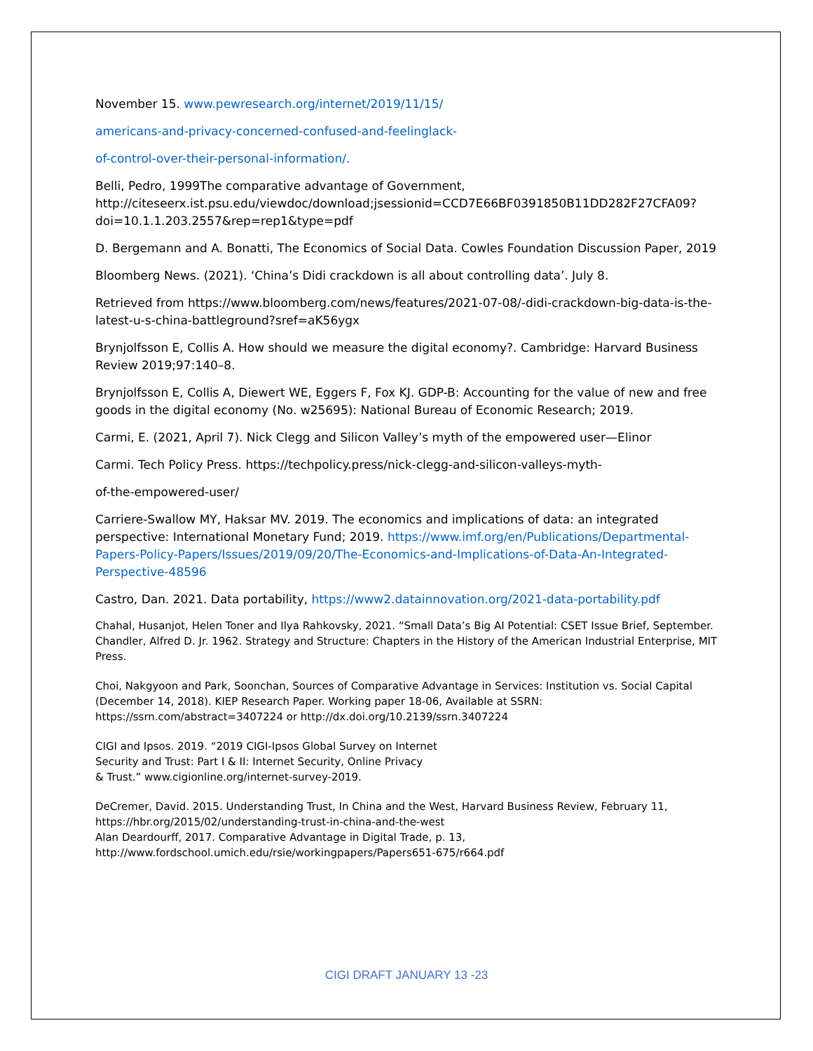November 15. www.pewresearch.org/internet/2019/11/15/
americans-and-privacy-concerned-confused-and-feelinglack-
of-control-over-their-personal-information/.
Belli, Pedro, 1999The comparative advantage of Government, http://citeseerx.ist.psu.edu/viewdoc/download;jsessionid=CCD7E66BF0391850B11DD282F27CFA09?doi=10.1.1.203.2557&rep=rep1&type=pdf
D. Bergemann and A. Bonatti, The Economics of Social Data. Cowles Foundation Discussion Paper, 2019
Bloomberg News. (2021). ‘China’s Didi crackdown is all about controlling data’. July 8.
Retrieved from https://www.bloomberg.com/news/features/2021-07-08/-didi-crackdown-big-data-is-the-latest-u-s-china-battleground?sref=aK56ygx
Brynjolfsson E, Collis A. How should we measure the digital economy?. Cambridge: Harvard Business Review 2019;97:140–8.
Brynjolfsson E, Collis A, Diewert WE, Eggers F, Fox KJ. GDP-B: Accounting for the value of new and free goods in the digital economy (No. w25695): National Bureau of Economic Research; 2019.
Carmi, E. (2021, April 7). Nick Clegg and Silicon Valley’s myth of the empowered user—Elinor
Carmi. Tech Policy Press. https://techpolicy.press/nick-clegg-and-silicon-valleys-myth-
of-the-empowered-user/
Carriere-Swallow MY, Haksar MV. 2019. The economics and implications of data: an integrated perspective: International Monetary Fund; 2019. https://www.imf.org/en/Publications/Departmental-Papers-Policy-Papers/Issues/2019/09/20/The-Economics-and-Implications-of-Data-An-Integrated-Perspective-48596
Castro, Dan. 2021. Data portability, https://www2.datainnovation.org/2021-data-portability.pdf
Chahal, Husanjot, Helen Toner and Ilya Rahkovsky, 2021. “Small Data’s Big AI Potential: CSET Issue Brief, September.
Chandler, Alfred D. Jr. 1962. Strategy and Structure: Chapters in the History of the American Industrial Enterprise, MIT Press.
Choi, Nakgyoon and Park, Soonchan, Sources of Comparative Advantage in Services: Institution vs. Social Capital (December 14, 2018). KIEP Research Paper. Working paper 18-06, Available at SSRN: https://ssrn.com/abstract=3407224 or http://dx.doi.org/10.2139/ssrn.3407224
CIGI and Ipsos. 2019. “2019 CIGI-Ipsos Global Survey on Internet
Security and Trust: Part I & II: Internet Security, Online Privacy
& Trust.” www.cigionline.org/internet-survey-2019.
DeCremer, David. 2015. Understanding Trust, In China and the West, Harvard Business Review, February 11, https://hbr.org/2015/02/understanding-trust-in-china-and-the-west
Alan Deardourff, 2017. Comparative Advantage in Digital Trade, p. 13, http://www.fordschool.umich.edu/rsie/workingpapers/Papers651-675/r664.pdf
CIGI DRAFT JANUARY 13 -23